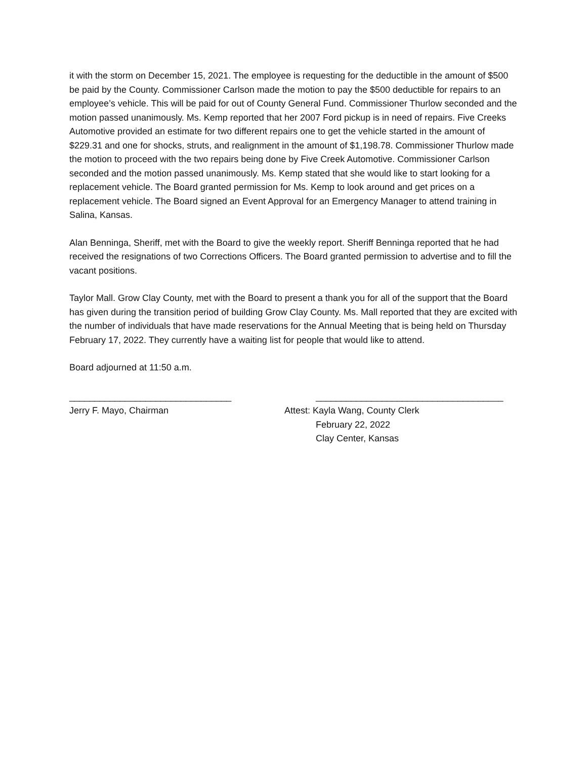it with the storm on December 15, 2021. The employee is requesting for the deductible in the amount of $500 be paid by the County. Commissioner Carlson made the motion to pay the $500 deductible for repairs to an employee’s vehicle. This will be paid for out of County General Fund. Commissioner Thurlow seconded and the motion passed unanimously. Ms. Kemp reported that her 2007 Ford pickup is in need of repairs. Five Creeks Automotive provided an estimate for two different repairs one to get the vehicle started in the amount of $229.31 and one for shocks, struts, and realignment in the amount of $1,198.78. Commissioner Thurlow made the motion to proceed with the two repairs being done by Five Creek Automotive. Commissioner Carlson seconded and the motion passed unanimously. Ms. Kemp stated that she would like to start looking for a replacement vehicle. The Board granted permission for Ms. Kemp to look around and get prices on a replacement vehicle. The Board signed an Event Approval for an Emergency Manager to attend training in Salina, Kansas.
Alan Benninga, Sheriff, met with the Board to give the weekly report. Sheriff Benninga reported that he had received the resignations of two Corrections Officers. The Board granted permission to advertise and to fill the vacant positions.
Taylor Mall. Grow Clay County, met with the Board to present a thank you for all of the support that the Board has given during the transition period of building Grow Clay County. Ms. Mall reported that they are excited with the number of individuals that have made reservations for the Annual Meeting that is being held on Thursday February 17, 2022. They currently have a waiting list for people that would like to attend.
Board adjourned at 11:50 a.m.
________________________________
Jerry F. Mayo, Chairman
_____________________________________
Attest: Kayla Wang, County Clerk
February 22, 2022
Clay Center, Kansas